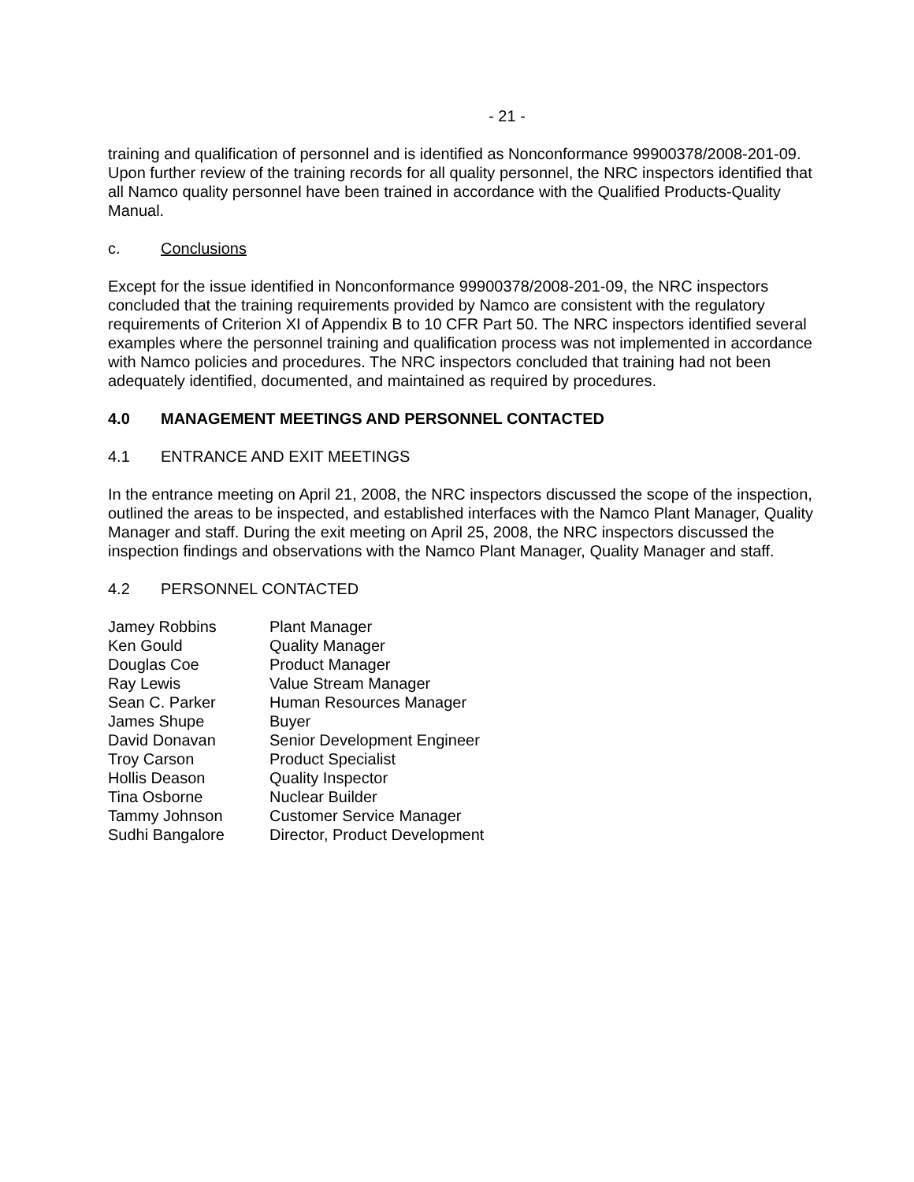- 21 -
training and qualification of personnel and is identified as Nonconformance 99900378/2008-201-09. Upon further review of the training records for all quality personnel, the NRC inspectors identified that all Namco quality personnel have been trained in accordance with the Qualified Products-Quality Manual.
c. Conclusions
Except for the issue identified in Nonconformance 99900378/2008-201-09, the NRC inspectors concluded that the training requirements provided by Namco are consistent with the regulatory requirements of Criterion XI of Appendix B to 10 CFR Part 50. The NRC inspectors identified several examples where the personnel training and qualification process was not implemented in accordance with Namco policies and procedures. The NRC inspectors concluded that training had not been adequately identified, documented, and maintained as required by procedures.
4.0 MANAGEMENT MEETINGS AND PERSONNEL CONTACTED
4.1 ENTRANCE AND EXIT MEETINGS
In the entrance meeting on April 21, 2008, the NRC inspectors discussed the scope of the inspection, outlined the areas to be inspected, and established interfaces with the Namco Plant Manager, Quality Manager and staff. During the exit meeting on April 25, 2008, the NRC inspectors discussed the inspection findings and observations with the Namco Plant Manager, Quality Manager and staff.
4.2 PERSONNEL CONTACTED
| Jamey Robbins | Plant Manager |
| Ken Gould | Quality Manager |
| Douglas Coe | Product Manager |
| Ray Lewis | Value Stream Manager |
| Sean C. Parker | Human Resources Manager |
| James Shupe | Buyer |
| David Donavan | Senior Development Engineer |
| Troy Carson | Product Specialist |
| Hollis Deason | Quality Inspector |
| Tina Osborne | Nuclear Builder |
| Tammy Johnson | Customer Service Manager |
| Sudhi Bangalore | Director, Product Development |